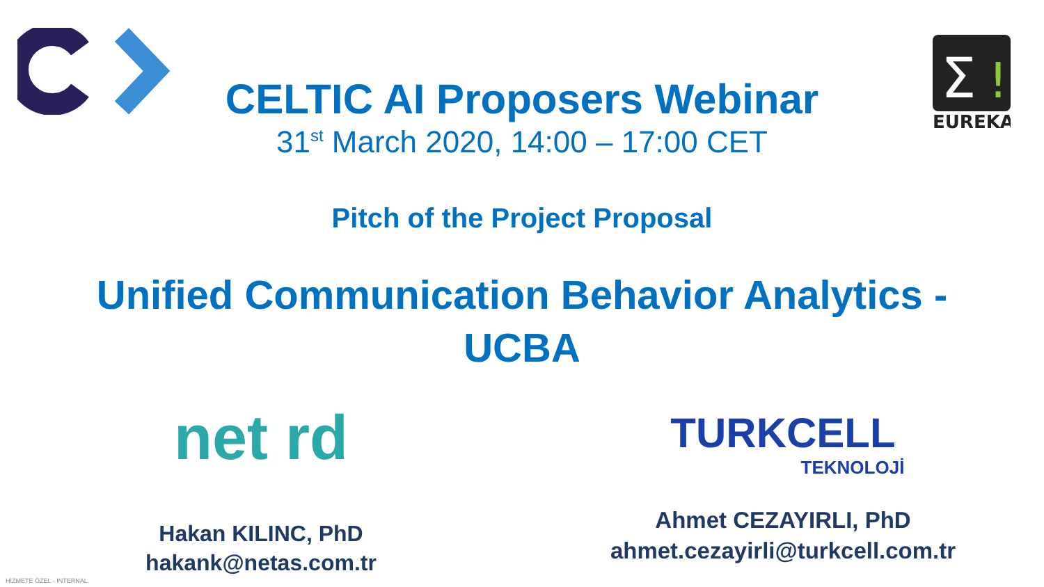Σ
!
EUREKA
CELTIC AI Proposers Webinar
31<sup>st</sup> March 2020, 14:00 – 17:00 CET
Pitch of the Project Proposal
Unified Communication Behavior Analytics -
UCBA
net rd
Hakan KILINC, PhD
hakank@netas.com.tr
TURKCELL
TEKNOLOJİ
Ahmet CEZAYIRLI, PhD
ahmet.cezayirli@turkcell.com.tr
HİZMETE ÖZEL - INTERNAL